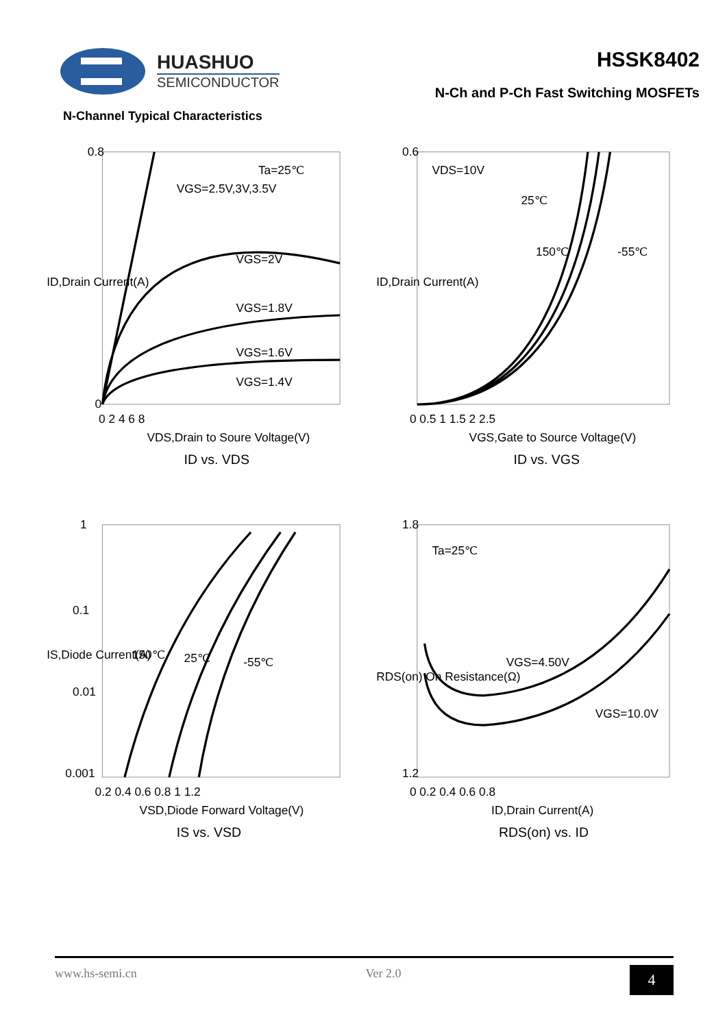HUASHUO
SEMICONDUCTOR
HSSK8402
N-Ch and P-Ch Fast Switching MOSFETs
N-Channel Typical Characteristics
Ta=25℃
VGS=2.5V,3V,3.5V
VGS=2V
VGS=1.8V
VGS=1.6V
VGS=1.4V
0.8
0
0 2 4 6 8
VDS,Drain to Soure Voltage(V)
ID vs. VDS
ID,Drain Current(A)
VDS=10V
25℃
150℃
-55℃
0.6
0 0.5 1 1.5 2 2.5
VGS,Gate to Source Voltage(V)
ID vs. VGS
ID,Drain Current(A)
150℃
25℃
-55℃
1
0.1
0.01
0.001
0.2 0.4 0.6 0.8 1 1.2
VSD,Diode Forward Voltage(V)
IS vs. VSD
IS,Diode Current(A)
Ta=25℃
VGS=4.50V
VGS=10.0V
1.8
1.2
0 0.2 0.4 0.6 0.8
ID,Drain Current(A)
RDS(on) vs. ID
RDS(on) On Resistance(Ω)
www.hs-semi.cn Ver 2.0 4